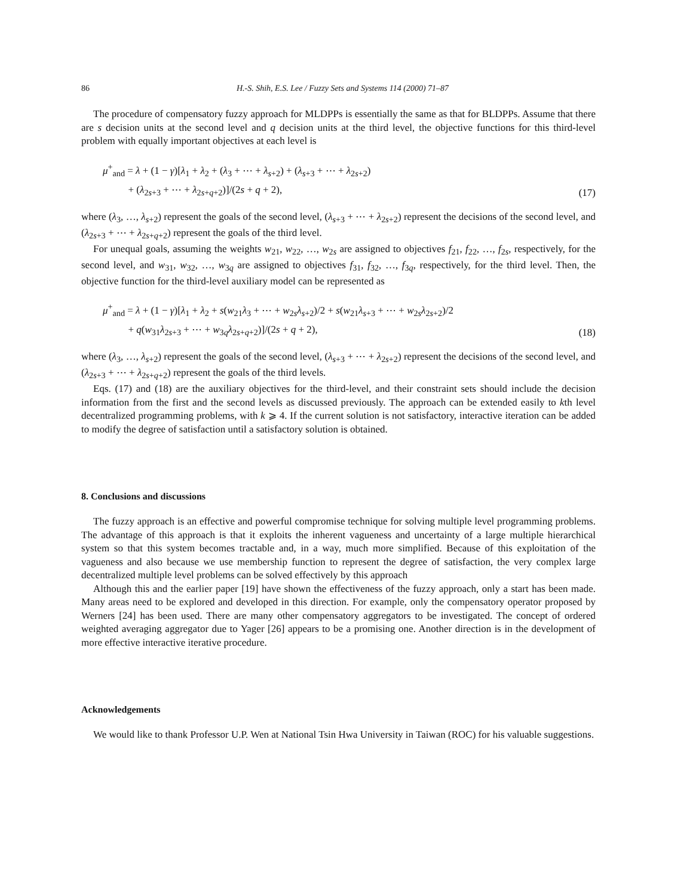86 H.-S. Shih, E.S. Lee / Fuzzy Sets and Systems 114 (2000) 71–87
The procedure of compensatory fuzzy approach for MLDPPs is essentially the same as that for BLDPPs. Assume that there are s decision units at the second level and q decision units at the third level, the objective functions for this third-level problem with equally important objectives at each level is
μ<sup>+</sup><sub>and</sub> = λ + (1 − γ)[λ<sub>1</sub> + λ<sub>2</sub> + (λ<sub>3</sub> + ⋯ + λ<sub>s+2</sub>) + (λ<sub>s+3</sub> + ⋯ + λ<sub>2s+2</sub>)
+ (λ<sub>2s+3</sub> + ⋯ + λ<sub>2s+q+2</sub>)]/(2s + q + 2),
(17)
where (λ<sub>3</sub>, …, λ<sub>s+2</sub>) represent the goals of the second level, (λ<sub>s+3</sub> + ⋯ + λ<sub>2s+2</sub>) represent the decisions of the second level, and (λ<sub>2s+3</sub> + ⋯ + λ<sub>2s+q+2</sub>) represent the goals of the third level.
For unequal goals, assuming the weights w<sub>21</sub>, w<sub>22</sub>, …, w<sub>2s</sub> are assigned to objectives f<sub>21</sub>, f<sub>22</sub>, …, f<sub>2s</sub>, respectively, for the second level, and w<sub>31</sub>, w<sub>32</sub>, …, w<sub>3q</sub> are assigned to objectives f<sub>31</sub>, f<sub>32</sub>, …, f<sub>3q</sub>, respectively, for the third level. Then, the objective function for the third-level auxiliary model can be represented as
μ<sup>+</sup><sub>and</sub> = λ + (1 − γ)[λ<sub>1</sub> + λ<sub>2</sub> + s(w<sub>21</sub>λ<sub>3</sub> + ⋯ + w<sub>2s</sub>λ<sub>s+2</sub>)/2 + s(w<sub>21</sub>λ<sub>s+3</sub> + ⋯ + w<sub>2s</sub>λ<sub>2s+2</sub>)/2
+ q(w<sub>31</sub>λ<sub>2s+3</sub> + ⋯ + w<sub>3q</sub>λ<sub>2s+q+2</sub>)]/(2s + q + 2),
(18)
where (λ<sub>3</sub>, …, λ<sub>s+2</sub>) represent the goals of the second level, (λ<sub>s+3</sub> + ⋯ + λ<sub>2s+2</sub>) represent the decisions of the second level, and (λ<sub>2s+3</sub> + ⋯ + λ<sub>2s+q+2</sub>) represent the goals of the third levels.
Eqs. (17) and (18) are the auxiliary objectives for the third-level, and their constraint sets should include the decision information from the first and the second levels as discussed previously. The approach can be extended easily to kth level decentralized programming problems, with k ⩾ 4. If the current solution is not satisfactory, interactive iteration can be added to modify the degree of satisfaction until a satisfactory solution is obtained.
8. Conclusions and discussions
The fuzzy approach is an effective and powerful compromise technique for solving multiple level programming problems. The advantage of this approach is that it exploits the inherent vagueness and uncertainty of a large multiple hierarchical system so that this system becomes tractable and, in a way, much more simplified. Because of this exploitation of the vagueness and also because we use membership function to represent the degree of satisfaction, the very complex large decentralized multiple level problems can be solved effectively by this approach
Although this and the earlier paper [19] have shown the effectiveness of the fuzzy approach, only a start has been made. Many areas need to be explored and developed in this direction. For example, only the compensatory operator proposed by Werners [24] has been used. There are many other compensatory aggregators to be investigated. The concept of ordered weighted averaging aggregator due to Yager [26] appears to be a promising one. Another direction is in the development of more effective interactive iterative procedure.
Acknowledgements
We would like to thank Professor U.P. Wen at National Tsin Hwa University in Taiwan (ROC) for his valuable suggestions.